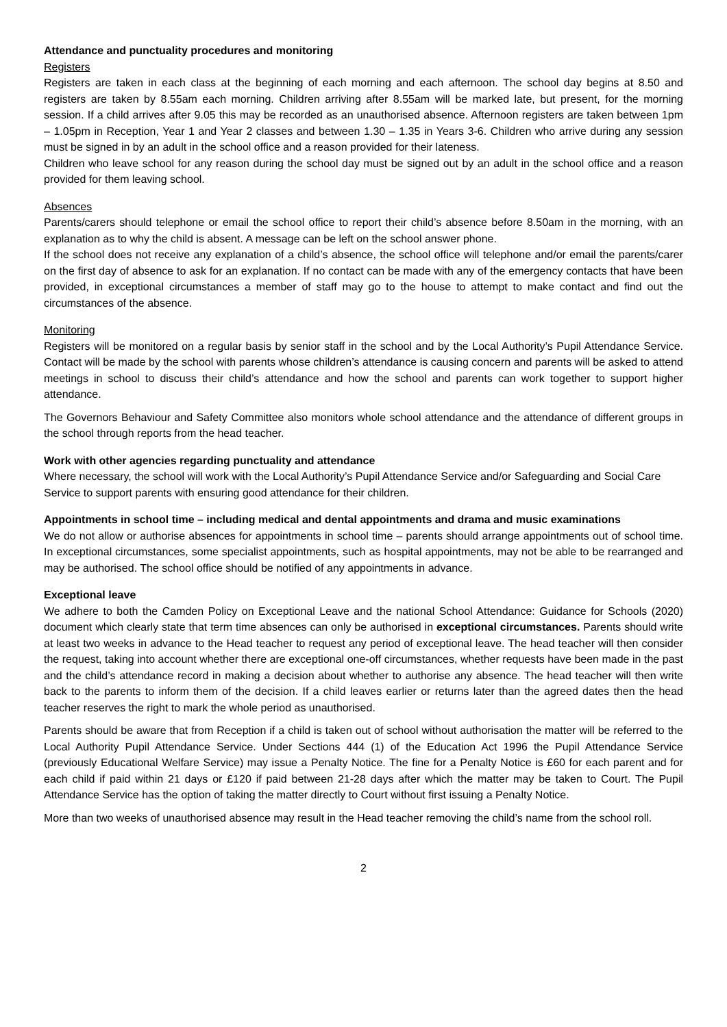Attendance and punctuality procedures and monitoring
Registers
Registers are taken in each class at the beginning of each morning and each afternoon. The school day begins at 8.50 and registers are taken by 8.55am each morning. Children arriving after 8.55am will be marked late, but present, for the morning session. If a child arrives after 9.05 this may be recorded as an unauthorised absence. Afternoon registers are taken between 1pm – 1.05pm in Reception, Year 1 and Year 2 classes and between 1.30 – 1.35 in Years 3-6. Children who arrive during any session must be signed in by an adult in the school office and a reason provided for their lateness.
Children who leave school for any reason during the school day must be signed out by an adult in the school office and a reason provided for them leaving school.
Absences
Parents/carers should telephone or email the school office to report their child’s absence before 8.50am in the morning, with an explanation as to why the child is absent. A message can be left on the school answer phone.
If the school does not receive any explanation of a child’s absence, the school office will telephone and/or email the parents/carer on the first day of absence to ask for an explanation. If no contact can be made with any of the emergency contacts that have been provided, in exceptional circumstances a member of staff may go to the house to attempt to make contact and find out the circumstances of the absence.
Monitoring
Registers will be monitored on a regular basis by senior staff in the school and by the Local Authority’s Pupil Attendance Service. Contact will be made by the school with parents whose children’s attendance is causing concern and parents will be asked to attend meetings in school to discuss their child’s attendance and how the school and parents can work together to support higher attendance.
The Governors Behaviour and Safety Committee also monitors whole school attendance and the attendance of different groups in the school through reports from the head teacher.
Work with other agencies regarding punctuality and attendance
Where necessary, the school will work with the Local Authority’s Pupil Attendance Service and/or Safeguarding and Social Care Service to support parents with ensuring good attendance for their children.
Appointments in school time – including medical and dental appointments and drama and music examinations
We do not allow or authorise absences for appointments in school time – parents should arrange appointments out of school time. In exceptional circumstances, some specialist appointments, such as hospital appointments, may not be able to be rearranged and may be authorised. The school office should be notified of any appointments in advance.
Exceptional leave
We adhere to both the Camden Policy on Exceptional Leave and the national School Attendance: Guidance for Schools (2020) document which clearly state that term time absences can only be authorised in exceptional circumstances. Parents should write at least two weeks in advance to the Head teacher to request any period of exceptional leave. The head teacher will then consider the request, taking into account whether there are exceptional one-off circumstances, whether requests have been made in the past and the child’s attendance record in making a decision about whether to authorise any absence. The head teacher will then write back to the parents to inform them of the decision. If a child leaves earlier or returns later than the agreed dates then the head teacher reserves the right to mark the whole period as unauthorised.
Parents should be aware that from Reception if a child is taken out of school without authorisation the matter will be referred to the Local Authority Pupil Attendance Service. Under Sections 444 (1) of the Education Act 1996 the Pupil Attendance Service (previously Educational Welfare Service) may issue a Penalty Notice. The fine for a Penalty Notice is £60 for each parent and for each child if paid within 21 days or £120 if paid between 21-28 days after which the matter may be taken to Court. The Pupil Attendance Service has the option of taking the matter directly to Court without first issuing a Penalty Notice.
More than two weeks of unauthorised absence may result in the Head teacher removing the child’s name from the school roll.
2